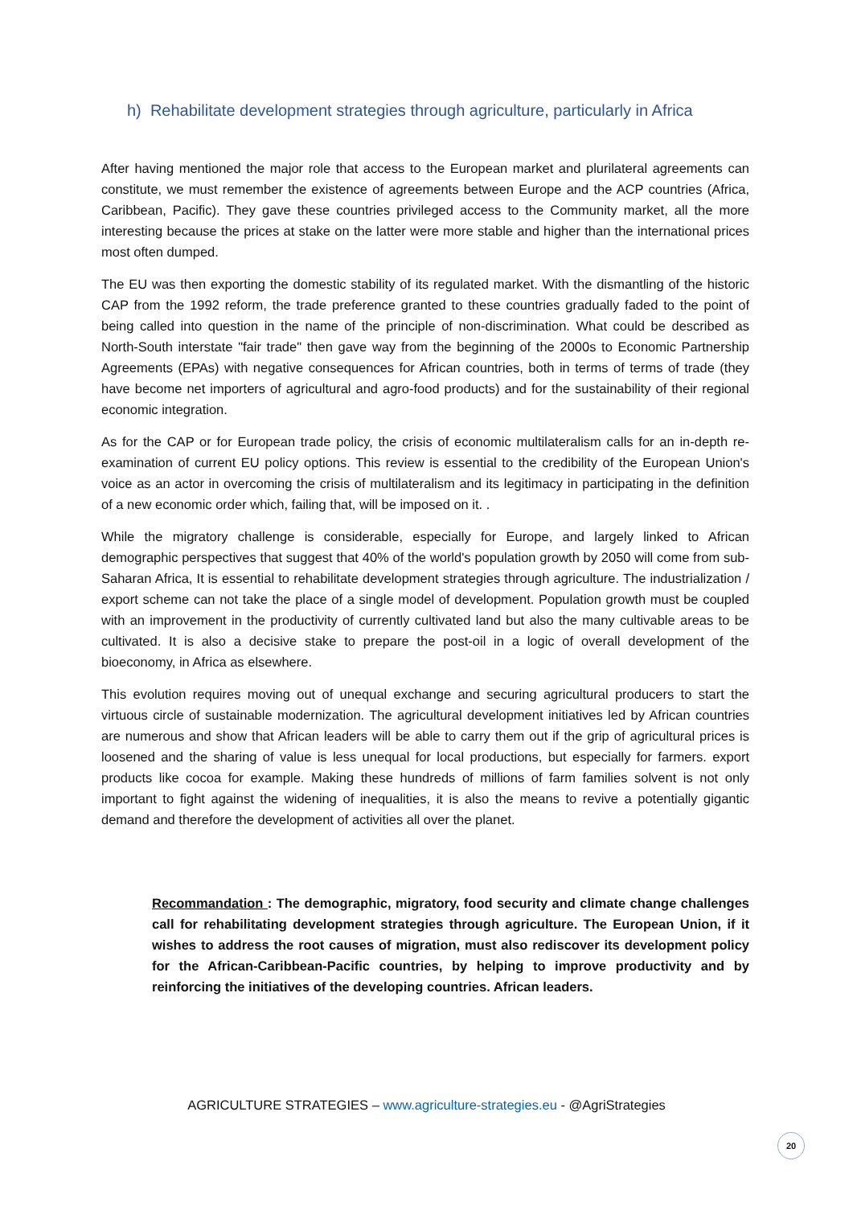h) Rehabilitate development strategies through agriculture, particularly in Africa
After having mentioned the major role that access to the European market and plurilateral agreements can constitute, we must remember the existence of agreements between Europe and the ACP countries (Africa, Caribbean, Pacific). They gave these countries privileged access to the Community market, all the more interesting because the prices at stake on the latter were more stable and higher than the international prices most often dumped.
The EU was then exporting the domestic stability of its regulated market. With the dismantling of the historic CAP from the 1992 reform, the trade preference granted to these countries gradually faded to the point of being called into question in the name of the principle of non-discrimination. What could be described as North-South interstate "fair trade" then gave way from the beginning of the 2000s to Economic Partnership Agreements (EPAs) with negative consequences for African countries, both in terms of terms of trade (they have become net importers of agricultural and agro-food products) and for the sustainability of their regional economic integration.
As for the CAP or for European trade policy, the crisis of economic multilateralism calls for an in-depth re-examination of current EU policy options. This review is essential to the credibility of the European Union's voice as an actor in overcoming the crisis of multilateralism and its legitimacy in participating in the definition of a new economic order which, failing that, will be imposed on it. .
While the migratory challenge is considerable, especially for Europe, and largely linked to African demographic perspectives that suggest that 40% of the world's population growth by 2050 will come from sub-Saharan Africa, It is essential to rehabilitate development strategies through agriculture. The industrialization / export scheme can not take the place of a single model of development. Population growth must be coupled with an improvement in the productivity of currently cultivated land but also the many cultivable areas to be cultivated. It is also a decisive stake to prepare the post-oil in a logic of overall development of the bioeconomy, in Africa as elsewhere.
This evolution requires moving out of unequal exchange and securing agricultural producers to start the virtuous circle of sustainable modernization. The agricultural development initiatives led by African countries are numerous and show that African leaders will be able to carry them out if the grip of agricultural prices is loosened and the sharing of value is less unequal for local productions, but especially for farmers. export products like cocoa for example. Making these hundreds of millions of farm families solvent is not only important to fight against the widening of inequalities, it is also the means to revive a potentially gigantic demand and therefore the development of activities all over the planet.
Recommandation : The demographic, migratory, food security and climate change challenges call for rehabilitating development strategies through agriculture. The European Union, if it wishes to address the root causes of migration, must also rediscover its development policy for the African-Caribbean-Pacific countries, by helping to improve productivity and by reinforcing the initiatives of the developing countries. African leaders.
AGRICULTURE STRATEGIES – www.agriculture-strategies.eu - @AgriStrategies
20